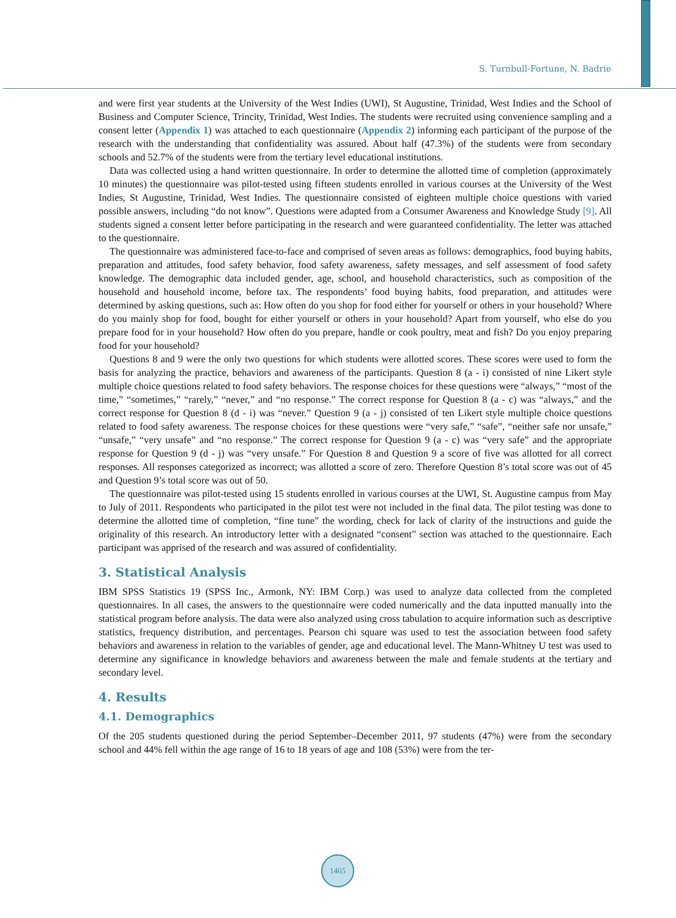S. Turnbull-Fortune, N. Badrie
and were first year students at the University of the West Indies (UWI), St Augustine, Trinidad, West Indies and the School of Business and Computer Science, Trincity, Trinidad, West Indies. The students were recruited using convenience sampling and a consent letter (Appendix 1) was attached to each questionnaire (Appendix 2) informing each participant of the purpose of the research with the understanding that confidentiality was assured. About half (47.3%) of the students were from secondary schools and 52.7% of the students were from the tertiary level educational institutions.
Data was collected using a hand written questionnaire. In order to determine the allotted time of completion (approximately 10 minutes) the questionnaire was pilot-tested using fifteen students enrolled in various courses at the University of the West Indies, St Augustine, Trinidad, West Indies. The questionnaire consisted of eighteen multiple choice questions with varied possible answers, including “do not know”. Questions were adapted from a Consumer Awareness and Knowledge Study [9]. All students signed a consent letter before participating in the research and were guaranteed confidentiality. The letter was attached to the questionnaire.
The questionnaire was administered face-to-face and comprised of seven areas as follows: demographics, food buying habits, preparation and attitudes, food safety behavior, food safety awareness, safety messages, and self assessment of food safety knowledge. The demographic data included gender, age, school, and household characteristics, such as composition of the household and household income, before tax. The respondents’ food buying habits, food preparation, and attitudes were determined by asking questions, such as: How often do you shop for food either for yourself or others in your household? Where do you mainly shop for food, bought for either yourself or others in your household? Apart from yourself, who else do you prepare food for in your household? How often do you prepare, handle or cook poultry, meat and fish? Do you enjoy preparing food for your household?
Questions 8 and 9 were the only two questions for which students were allotted scores. These scores were used to form the basis for analyzing the practice, behaviors and awareness of the participants. Question 8 (a - i) consisted of nine Likert style multiple choice questions related to food safety behaviors. The response choices for these questions were “always,” “most of the time,” “sometimes,” “rarely,” “never,” and “no response.” The correct response for Question 8 (a - c) was “always,” and the correct response for Question 8 (d - i) was “never.” Question 9 (a - j) consisted of ten Likert style multiple choice questions related to food safety awareness. The response choices for these questions were “very safe,” “safe”, “neither safe nor unsafe,” “unsafe,” “very unsafe” and “no response.” The correct response for Question 9 (a - c) was “very safe” and the appropriate response for Question 9 (d - j) was “very unsafe.” For Question 8 and Question 9 a score of five was allotted for all correct responses. All responses categorized as incorrect; was allotted a score of zero. Therefore Question 8’s total score was out of 45 and Question 9’s total score was out of 50.
The questionnaire was pilot-tested using 15 students enrolled in various courses at the UWI, St. Augustine campus from May to July of 2011. Respondents who participated in the pilot test were not included in the final data. The pilot testing was done to determine the allotted time of completion, “fine tune” the wording, check for lack of clarity of the instructions and guide the originality of this research. An introductory letter with a designated “consent” section was attached to the questionnaire. Each participant was apprised of the research and was assured of confidentiality.
3. Statistical Analysis
IBM SPSS Statistics 19 (SPSS Inc., Armonk, NY: IBM Corp.) was used to analyze data collected from the completed questionnaires. In all cases, the answers to the questionnaire were coded numerically and the data inputted manually into the statistical program before analysis. The data were also analyzed using cross tabulation to acquire information such as descriptive statistics, frequency distribution, and percentages. Pearson chi square was used to test the association between food safety behaviors and awareness in relation to the variables of gender, age and educational level. The Mann-Whitney U test was used to determine any significance in knowledge behaviors and awareness between the male and female students at the tertiary and secondary level.
4. Results
4.1. Demographics
Of the 205 students questioned during the period September–December 2011, 97 students (47%) were from the secondary school and 44% fell within the age range of 16 to 18 years of age and 108 (53%) were from the ter-
1465